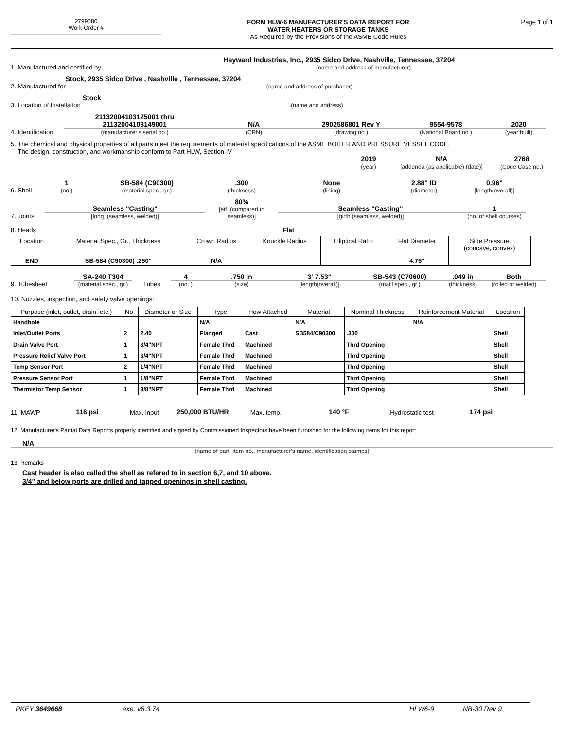2799580
Work Order #
FORM HLW-6 MANUFACTURER'S DATA REPORT FOR
WATER HEATERS OR STORAGE TANKS
As Required by the Provisions of the ASME Code Rules
Page 1 of 1
1. Manufactured and certified by
Hayward Industries, Inc., 2935 Sidco Drive, Nashville, Tennessee, 37204
(name and address of manufacturer)
2. Manufactured for
Stock, 2935 Sidco Drive , Nashville , Tennessee, 37204
(name and address of purchaser)
3. Location of Installation
Stock
(name and address)
4. Identification
21132004103125001 thru
21132004103149001
(manufacturer's serial no.)
N/A
(CRN)
2902586801 Rev Y
(drawing no.)
9554-9578
(National Board no.)
2020
(year built)
5. The chemical and physical properties of all parts meet the requirements of material specifications of the ASME BOILER AND PRESSURE VESSEL CODE.
The design, construction, and workmanship conform to Part HLW, Section IV
2019
(year)
N/A
[addenda (as applicable) (date)]
2768
(Code Case no.)
6. Shell
1
(no.)
SB-584 (C90300)
(material spec., gr.)
.300
(thickness)
None
(lining)
2.88" ID
(diameter)
0.96"
[length(overall)]
7. Joints
Seamless "Casting"
[long. (seamless, welded)]
80%
[eff. (compared to seamless)]
Seamless "Casting"
[girth (seamless, welded)]
1
(no. of shell courses)
8. Heads Flat
| Location | Material Spec., Gr., Thickness | Crown Radius | Knuckle Radius | Elliptical Ratio | Flat Diameter | Side Pressure (concave, convex) |
| END | SB-584 (C90300) .250" | N/A | | | 4.75" | |
9. Tubesheet
SA-240 T304
(material spec., gr.)
Tubes
4
(no. )
.750 in
(size)
3' 7.53"
[length(overall)]
SB-543 (C70600)
(mat'l spec., gr.)
.049 in
(thickness)
Both
(rolled or welded)
10. Nozzles, inspection, and safety valve openings:
| Purpose (inlet, outlet, drain, etc.) | No. | Diameter or Size | Type | How Attached | Material | Nominal Thickness | Reinforcement Material | Location |
| --- | --- | --- | --- | --- | --- | --- | --- | --- |
| Handhole | | | N/A | | N/A | | N/A | |
| Inlet/Outlet Ports | 2 | 2.40 | Flanged | Cast | SB584/C90300 | .300 | | Shell |
| Drain Valve Port | 1 | 3/4"NPT | Female Thrd | Machined | | Thrd Opening | | Shell |
| Pressure Relief Valve Port | 1 | 3/4"NPT | Female Thrd | Machined | | Thrd Opening | | Shell |
| Temp Sensor Port | 2 | 1/4"NPT | Female Thrd | Machined | | Thrd Opening | | Shell |
| Pressure Sensor Port | 1 | 1/8"NPT | Female Thrd | Machined | | Thrd Opening | | Shell |
| Thermistor Temp Sensor | 1 | 3/8"NPT | Female Thrd | Machined | | Thrd Opening | | Shell |
11. MAWP
116 psi
Max. input
250,000 BTU/HR
Max. temp.
140 °F
Hydrostatic test
174 psi
12. Manufacturer's Partial Data Reports properly identified and signed by Commissioned Inspectors have been furnished for the following items for this report
N/A
(name of part, item no., manufacturer's name, identification stamps)
13. Remarks
Cast header is also called the shell as refered to in section 6,7, and 10 above.
3/4" and below ports are drilled and tapped openings in shell casting.
PKEY 3649668 exe: v6.3.74 HLW6-9 NB-30 Rev 9